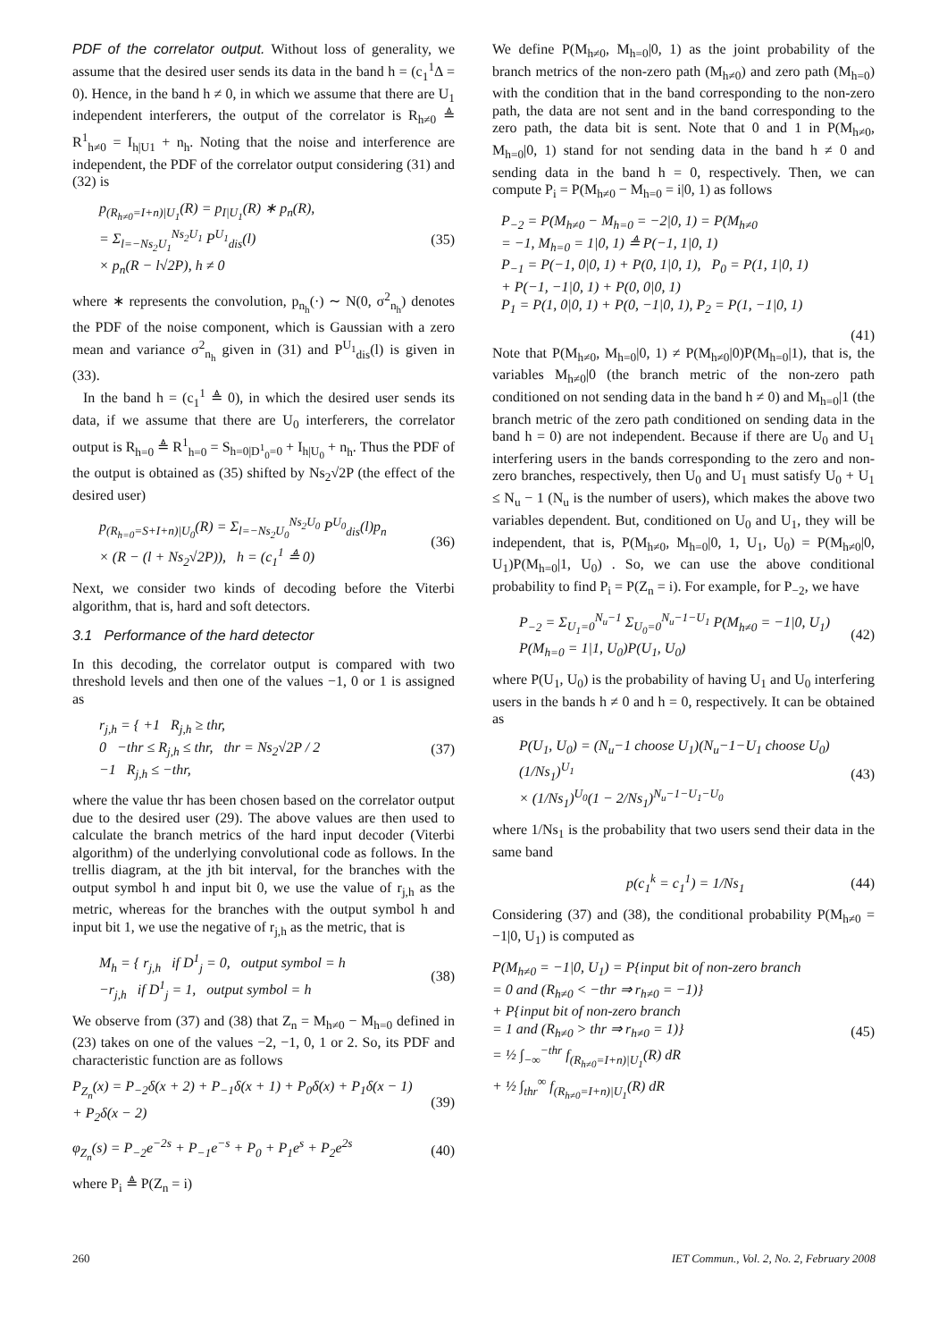PDF of the correlator output. Without loss of generality, we assume that the desired user sends its data in the band h = (c<sub>1</sub><sup>1</sup>Δ = 0). Hence, in the band h ≠ 0, in which we assume that there are U<sub>1</sub> independent interferers, the output of the correlator is R<sub>h≠0</sub> ≜ R<sup>1</sup><sub>h≠0</sub> = I<sub>h|U1</sub> + n<sub>h</sub>. Noting that the noise and interference are independent, the PDF of the correlator output considering (31) and (32) is
p<sub>(R<sub>h≠0</sub>=I+n)|U<sub>1</sub></sub>(R) = p<sub>I|U<sub>1</sub></sub>(R) ∗ p<sub>n</sub>(R),
= Σ<sub>l=−Ns<sub>2</sub>U<sub>1</sub></sub><sup>Ns<sub>2</sub>U<sub>1</sub></sup> P<sup>U<sub>1</sub></sup><sub>dis</sub>(l)
× p<sub>n</sub>(R − l√2P), h ≠ 0
(35)
where ∗ represents the convolution, p<sub>n<sub>h</sub></sub>(·) ∼ N(0, σ<sup>2</sup><sub>n<sub>h</sub></sub>) denotes the PDF of the noise component, which is Gaussian with a zero mean and variance σ<sup>2</sup><sub>n<sub>h</sub></sub> given in (31) and P<sup>U<sub>1</sub></sup><sub>dis</sub>(l) is given in (33).
In the band h = (c<sub>1</sub><sup>1</sup> ≜ 0), in which the desired user sends its data, if we assume that there are U<sub>0</sub> interferers, the correlator output is R<sub>h=0</sub> ≜ R<sup>1</sup><sub>h=0</sub> = S<sub>h=0|D<sup>1</sup><sub>0</sub>=0</sub> + I<sub>h|U<sub>0</sub></sub> + n<sub>h</sub>. Thus the PDF of the output is obtained as (35) shifted by Ns<sub>2</sub>√2P (the effect of the desired user)
p<sub>(R<sub>h=0</sub>=S+I+n)|U<sub>0</sub></sub>(R) = Σ<sub>l=−Ns<sub>2</sub>U<sub>0</sub></sub><sup>Ns<sub>2</sub>U<sub>0</sub></sup> P<sup>U<sub>0</sub></sup><sub>dis</sub>(l)p<sub>n</sub>
× (R − (l + Ns<sub>2</sub>√2P)), h = (c<sub>1</sub><sup>1</sup> ≜ 0)
(36)
Next, we consider two kinds of decoding before the Viterbi algorithm, that is, hard and soft detectors.
3.1 Performance of the hard detector
In this decoding, the correlator output is compared with two threshold levels and then one of the values −1, 0 or 1 is assigned as
r<sub>j,h</sub> = { +1 R<sub>j,h</sub> ≥ thr,
0 −thr ≤ R<sub>j,h</sub> ≤ thr, thr = Ns<sub>2</sub>√2P / 2
−1 R<sub>j,h</sub> ≤ −thr,
(37)
where the value thr has been chosen based on the correlator output due to the desired user (29). The above values are then used to calculate the branch metrics of the hard input decoder (Viterbi algorithm) of the underlying convolutional code as follows. In the trellis diagram, at the jth bit interval, for the branches with the output symbol h and input bit 0, we use the value of r<sub>j,h</sub> as the metric, whereas for the branches with the output symbol h and input bit 1, we use the negative of r<sub>j,h</sub> as the metric, that is
M<sub>h</sub> = { r<sub>j,h</sub> if D<sup>1</sup><sub>j</sub> = 0, output symbol = h
−r<sub>j,h</sub> if D<sup>1</sup><sub>j</sub> = 1, output symbol = h
(38)
We observe from (37) and (38) that Z<sub>n</sub> = M<sub>h≠0</sub> − M<sub>h=0</sub> defined in (23) takes on one of the values −2, −1, 0, 1 or 2. So, its PDF and characteristic function are as follows
P<sub>Z<sub>n</sub></sub>(x) = P<sub>−2</sub>δ(x + 2) + P<sub>−1</sub>δ(x + 1) + P<sub>0</sub>δ(x) + P<sub>1</sub>δ(x − 1)
+ P<sub>2</sub>δ(x − 2)
(39)
φ<sub>Z<sub>n</sub></sub>(s) = P<sub>−2</sub>e<sup>−2s</sup> + P<sub>−1</sub>e<sup>−s</sup> + P<sub>0</sub> + P<sub>1</sub>e<sup>s</sup> + P<sub>2</sub>e<sup>2s</sup>
(40)
where P<sub>i</sub> ≜ P(Z<sub>n</sub> = i)
We define P(M<sub>h≠0</sub>, M<sub>h=0</sub>|0, 1) as the joint probability of the branch metrics of the non-zero path (M<sub>h≠0</sub>) and zero path (M<sub>h=0</sub>) with the condition that in the band corresponding to the non-zero path, the data are not sent and in the band corresponding to the zero path, the data bit is sent. Note that 0 and 1 in P(M<sub>h≠0</sub>, M<sub>h=0</sub>|0, 1) stand for not sending data in the band h ≠ 0 and sending data in the band h = 0, respectively. Then, we can compute P<sub>i</sub> = P(M<sub>h≠0</sub> − M<sub>h=0</sub> = i|0, 1) as follows
P<sub>−2</sub> = P(M<sub>h≠0</sub> − M<sub>h=0</sub> = −2|0, 1) = P(M<sub>h≠0</sub>
= −1, M<sub>h=0</sub> = 1|0, 1) ≜ P(−1, 1|0, 1)
P<sub>−1</sub> = P(−1, 0|0, 1) + P(0, 1|0, 1), P<sub>0</sub> = P(1, 1|0, 1)
+ P(−1, −1|0, 1) + P(0, 0|0, 1)
P<sub>1</sub> = P(1, 0|0, 1) + P(0, −1|0, 1), P<sub>2</sub> = P(1, −1|0, 1)
(41)
Note that P(M<sub>h≠0</sub>, M<sub>h=0</sub>|0, 1) ≠ P(M<sub>h≠0</sub>|0)P(M<sub>h=0</sub>|1), that is, the variables M<sub>h≠0</sub>|0 (the branch metric of the non-zero path conditioned on not sending data in the band h ≠ 0) and M<sub>h=0</sub>|1 (the branch metric of the zero path conditioned on sending data in the band h = 0) are not independent. Because if there are U<sub>0</sub> and U<sub>1</sub> interfering users in the bands corresponding to the zero and non-zero branches, respectively, then U<sub>0</sub> and U<sub>1</sub> must satisfy U<sub>0</sub> + U<sub>1</sub> ≤ N<sub>u</sub> − 1 (N<sub>u</sub> is the number of users), which makes the above two variables dependent. But, conditioned on U<sub>0</sub> and U<sub>1</sub>, they will be independent, that is, P(M<sub>h≠0</sub>, M<sub>h=0</sub>|0, 1, U<sub>1</sub>, U<sub>0</sub>) = P(M<sub>h≠0</sub>|0, U<sub>1</sub>)P(M<sub>h=0</sub>|1, U<sub>0</sub>) . So, we can use the above conditional probability to find P<sub>i</sub> = P(Z<sub>n</sub> = i). For example, for P<sub>−2</sub>, we have
P<sub>−2</sub> = Σ<sub>U<sub>1</sub>=0</sub><sup>N<sub>u</sub>−1</sup> Σ<sub>U<sub>0</sub>=0</sub><sup>N<sub>u</sub>−1−U<sub>1</sub></sup> P(M<sub>h≠0</sub> = −1|0, U<sub>1</sub>)
P(M<sub>h=0</sub> = 1|1, U<sub>0</sub>)P(U<sub>1</sub>, U<sub>0</sub>)
(42)
where P(U<sub>1</sub>, U<sub>0</sub>) is the probability of having U<sub>1</sub> and U<sub>0</sub> interfering users in the bands h ≠ 0 and h = 0, respectively. It can be obtained as
P(U<sub>1</sub>, U<sub>0</sub>) = (N<sub>u</sub>−1 choose U<sub>1</sub>)(N<sub>u</sub>−1−U<sub>1</sub> choose U<sub>0</sub>)(1/Ns<sub>1</sub>)<sup>U<sub>1</sub></sup>
× (1/Ns<sub>1</sub>)<sup>U<sub>0</sub></sup>(1 − 2/Ns<sub>1</sub>)<sup>N<sub>u</sub>−1−U<sub>1</sub>−U<sub>0</sub></sup>
(43)
where 1/Ns<sub>1</sub> is the probability that two users send their data in the same band
p(c<sub>1</sub><sup>k</sup> = c<sub>1</sub><sup>1</sup>) = 1/Ns<sub>1</sub> (44)
Considering (37) and (38), the conditional probability P(M<sub>h≠0</sub> = −1|0, U<sub>1</sub>) is computed as
P(M<sub>h≠0</sub> = −1|0, U<sub>1</sub>) = P{input bit of non-zero branch
= 0 and (R<sub>h≠0</sub> < −thr ⇒ r<sub>h≠0</sub> = −1)}
+ P{input bit of non-zero branch
= 1 and (R<sub>h≠0</sub> > thr ⇒ r<sub>h≠0</sub> = 1)}
= ½ ∫<sub>−∞</sub><sup>−thr</sup> f<sub>(R<sub>h≠0</sub>=I+n)|U<sub>1</sub></sub>(R) dR
+ ½ ∫<sub>thr</sub><sup>∞</sup> f<sub>(R<sub>h≠0</sub>=I+n)|U<sub>1</sub></sub>(R) dR
(45)
260 IET Commun., Vol. 2, No. 2, February 2008